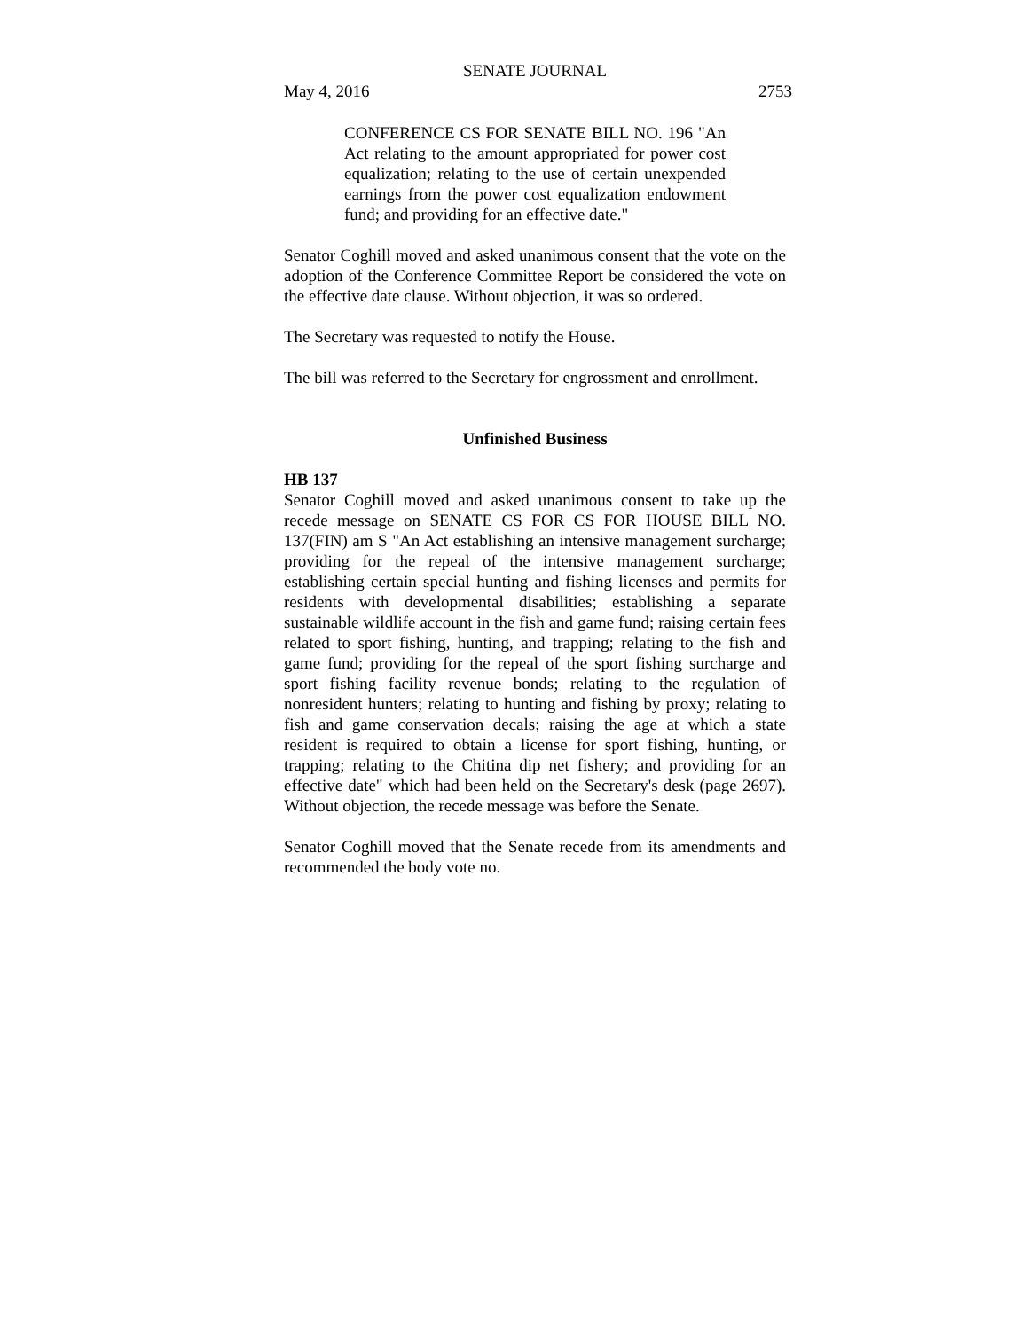SENATE JOURNAL
May 4, 2016 2753
CONFERENCE CS FOR SENATE BILL NO. 196 "An Act relating to the amount appropriated for power cost equalization; relating to the use of certain unexpended earnings from the power cost equalization endowment fund; and providing for an effective date."
Senator Coghill moved and asked unanimous consent that the vote on the adoption of the Conference Committee Report be considered the vote on the effective date clause. Without objection, it was so ordered.
The Secretary was requested to notify the House.
The bill was referred to the Secretary for engrossment and enrollment.
Unfinished Business
HB 137
Senator Coghill moved and asked unanimous consent to take up the recede message on SENATE CS FOR CS FOR HOUSE BILL NO. 137(FIN) am S "An Act establishing an intensive management surcharge; providing for the repeal of the intensive management surcharge; establishing certain special hunting and fishing licenses and permits for residents with developmental disabilities; establishing a separate sustainable wildlife account in the fish and game fund; raising certain fees related to sport fishing, hunting, and trapping; relating to the fish and game fund; providing for the repeal of the sport fishing surcharge and sport fishing facility revenue bonds; relating to the regulation of nonresident hunters; relating to hunting and fishing by proxy; relating to fish and game conservation decals; raising the age at which a state resident is required to obtain a license for sport fishing, hunting, or trapping; relating to the Chitina dip net fishery; and providing for an effective date" which had been held on the Secretary's desk (page 2697). Without objection, the recede message was before the Senate.
Senator Coghill moved that the Senate recede from its amendments and recommended the body vote no.